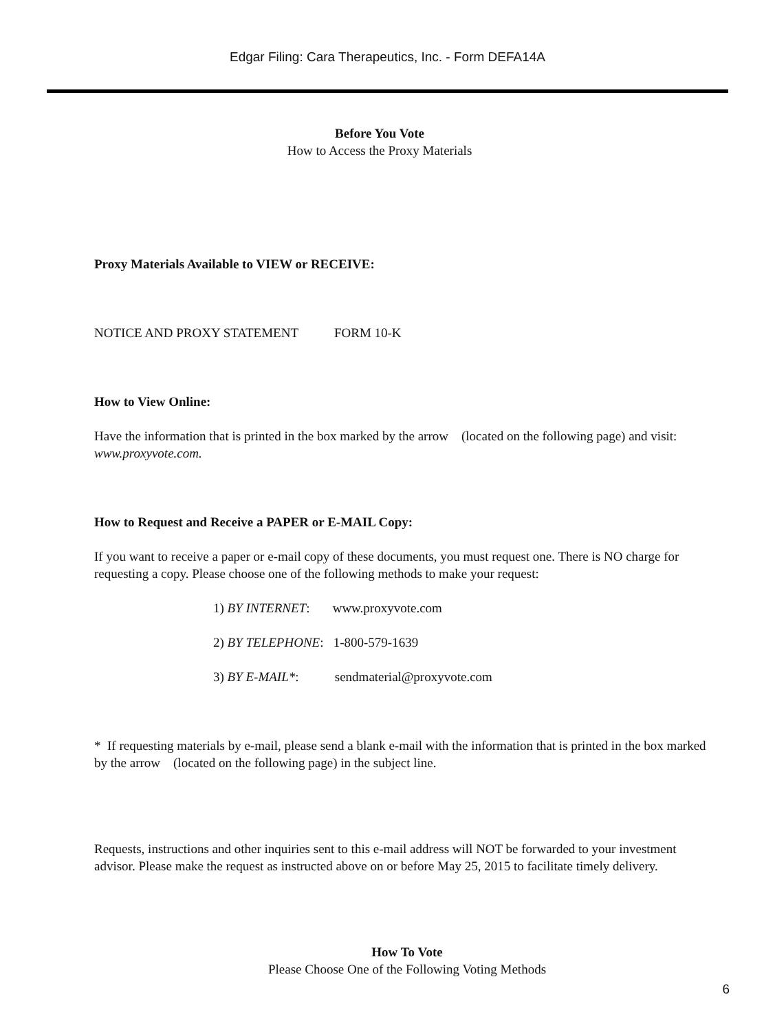Edgar Filing: Cara Therapeutics, Inc. - Form DEFA14A
Before You Vote
How to Access the Proxy Materials
Proxy Materials Available to VIEW or RECEIVE:
NOTICE AND PROXY STATEMENT FORM 10-K
How to View Online:
Have the information that is printed in the box marked by the arrow (located on the following page) and visit: www.proxyvote.com.
How to Request and Receive a PAPER or E-MAIL Copy:
If you want to receive a paper or e-mail copy of these documents, you must request one. There is NO charge for requesting a copy. Please choose one of the following methods to make your request:
1) BY INTERNET: www.proxyvote.com
2) BY TELEPHONE: 1-800-579-1639
3) BY E-MAIL*: sendmaterial@proxyvote.com
* If requesting materials by e-mail, please send a blank e-mail with the information that is printed in the box marked by the arrow (located on the following page) in the subject line.
Requests, instructions and other inquiries sent to this e-mail address will NOT be forwarded to your investment advisor. Please make the request as instructed above on or before May 25, 2015 to facilitate timely delivery.
How To Vote
Please Choose One of the Following Voting Methods
6